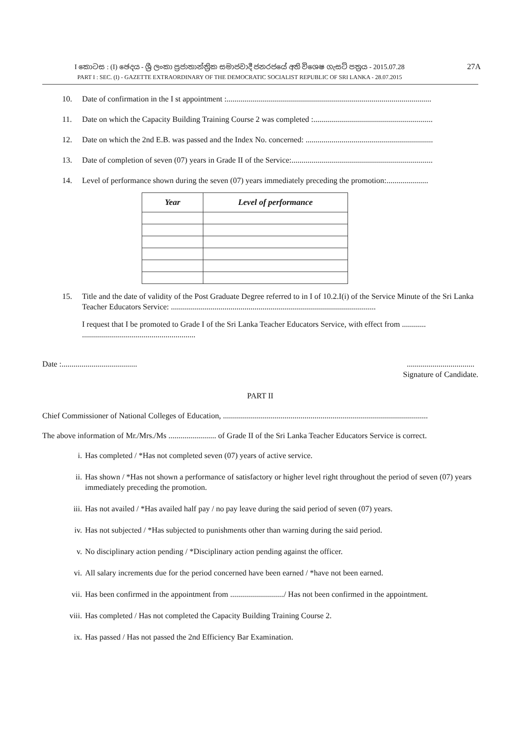I කොටස : (I) ඡෙදය - ශ්‍රී ලංකා ප්‍රජාතාන්ත්‍රික සමාජවාදී ජනරජයේ අති විශෙෂ ගැසට් පත්‍රය - 2015.07.28
PART I : SEC. (I) - GAZETTE EXTRAORDINARY OF THE DEMOCRATIC SOCIALIST REPUBLIC OF SRI LANKA - 28.07.2015
27A
10. Date of confirmation in the I st appointment :.......................................................................................................
11. Date on which the Capacity Building Training Course 2 was completed :............................................................
12. Date on which the 2nd E.B. was passed and the Index No. concerned: ................................................................
13. Date of completion of seven (07) years in Grade II of the Service:.......................................................................
14. Level of performance shown during the seven (07) years immediately preceding the promotion:.....................
| Year | Level of performance |
| --- | --- |
15. Title and the date of validity of the Post Graduate Degree referred to in I of 10.2.I(i) of the Service Minute of the Sri Lanka Teacher Educators Service: .......................................................................................................
I request that I be promoted to Grade I of the Sri Lanka Teacher Educators Service, with effect from ............ .........................................................
Date :........................................................................
Signature of Candidate.
PART II
Chief Commissioner of National Colleges of Education, .......................................................................................................
The above information of Mr./Mrs./Ms ........................ of Grade II of the Sri Lanka Teacher Educators Service is correct.
i. Has completed / *Has not completed seven (07) years of active service.
ii. Has shown / *Has not shown a performance of satisfactory or higher level right throughout the period of seven (07) years immediately preceding the promotion.
iii. Has not availed / *Has availed half pay / no pay leave during the said period of seven (07) years.
iv. Has not subjected / *Has subjected to punishments other than warning during the said period.
v. No disciplinary action pending / *Disciplinary action pending against the officer.
vi. All salary increments due for the period concerned have been earned / *have not been earned.
vii. Has been confirmed in the appointment from .........................../ Has not been confirmed in the appointment.
viii. Has completed / Has not completed the Capacity Building Training Course 2.
ix. Has passed / Has not passed the 2nd Efficiency Bar Examination.